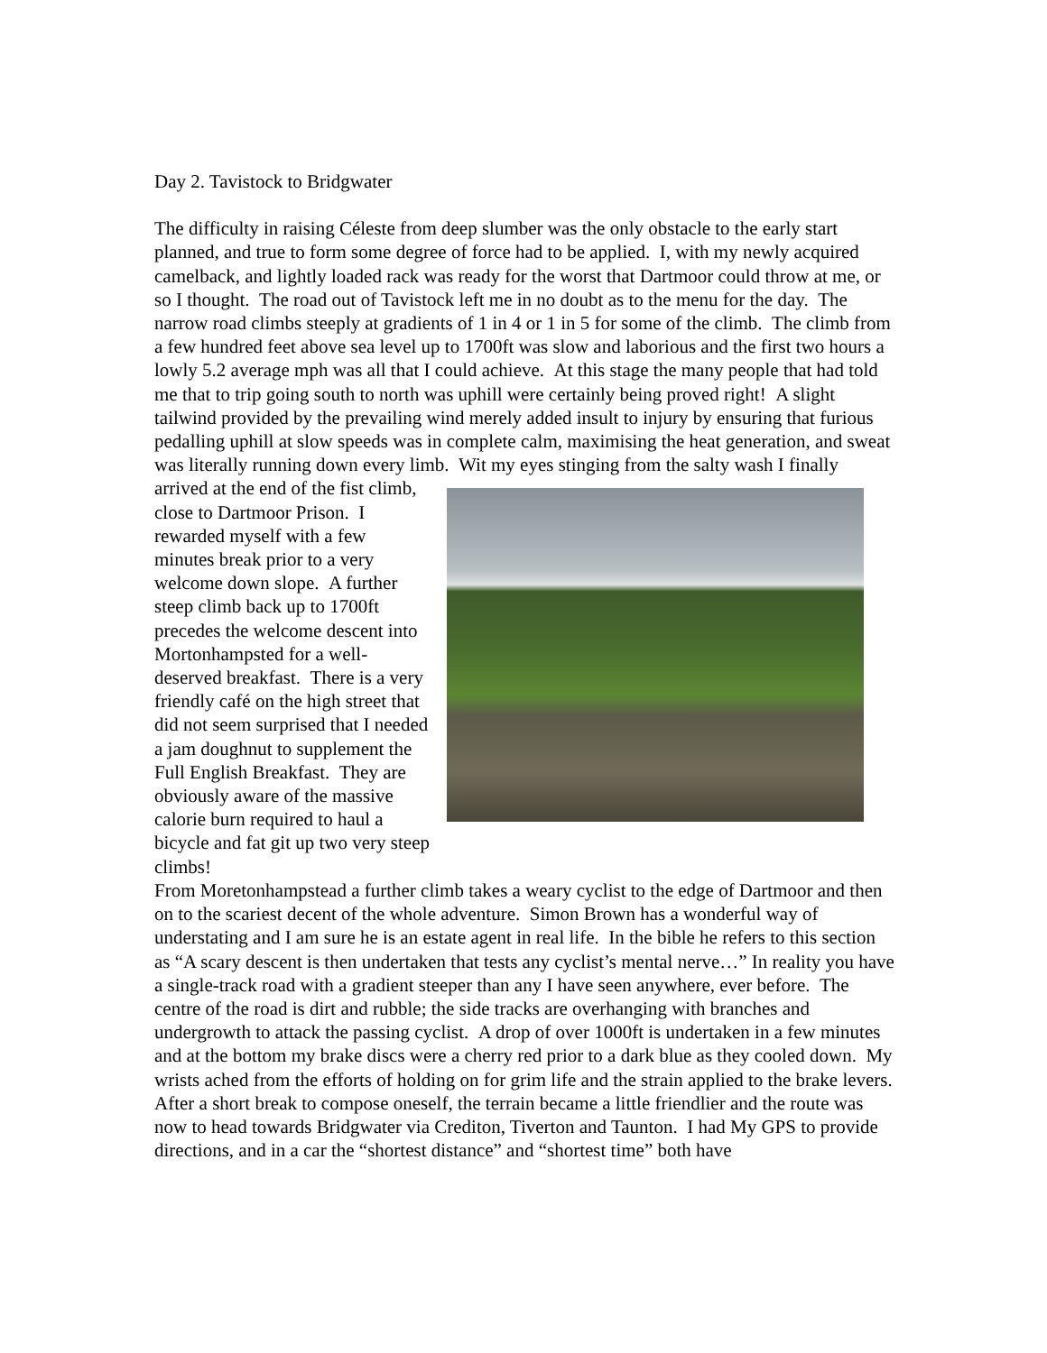Day 2. Tavistock to Bridgwater
The difficulty in raising Céleste from deep slumber was the only obstacle to the early start planned, and true to form some degree of force had to be applied. I, with my newly acquired camelback, and lightly loaded rack was ready for the worst that Dartmoor could throw at me, or so I thought. The road out of Tavistock left me in no doubt as to the menu for the day. The narrow road climbs steeply at gradients of 1 in 4 or 1 in 5 for some of the climb. The climb from a few hundred feet above sea level up to 1700ft was slow and laborious and the first two hours a lowly 5.2 average mph was all that I could achieve. At this stage the many people that had told me that to trip going south to north was uphill were certainly being proved right! A slight tailwind provided by the prevailing wind merely added insult to injury by ensuring that furious pedalling uphill at slow speeds was in complete calm, maximising the heat generation, and sweat was literally running down every limb. Wit my eyes stinging from the salty wash I finally
arrived at the end of the fist climb, close to Dartmoor Prison. I rewarded myself with a few minutes break prior to a very welcome down slope. A further steep climb back up to 1700ft precedes the welcome descent into Mortonhampsted for a well-deserved breakfast. There is a very friendly café on the high street that did not seem surprised that I needed a jam doughnut to supplement the Full English Breakfast. They are obviously aware of the massive calorie burn required to haul a bicycle and fat git up two very steep climbs!
From Moretonhampstead a further climb takes a weary cyclist to the edge of Dartmoor and then on to the scariest decent of the whole adventure. Simon Brown has a wonderful way of understating and I am sure he is an estate agent in real life. In the bible he refers to this section as “A scary descent is then undertaken that tests any cyclist’s mental nerve…” In reality you have a single-track road with a gradient steeper than any I have seen anywhere, ever before. The centre of the road is dirt and rubble; the side tracks are overhanging with branches and undergrowth to attack the passing cyclist. A drop of over 1000ft is undertaken in a few minutes and at the bottom my brake discs were a cherry red prior to a dark blue as they cooled down. My wrists ached from the efforts of holding on for grim life and the strain applied to the brake levers.
After a short break to compose oneself, the terrain became a little friendlier and the route was now to head towards Bridgwater via Crediton, Tiverton and Taunton. I had My GPS to provide directions, and in a car the “shortest distance” and “shortest time” both have